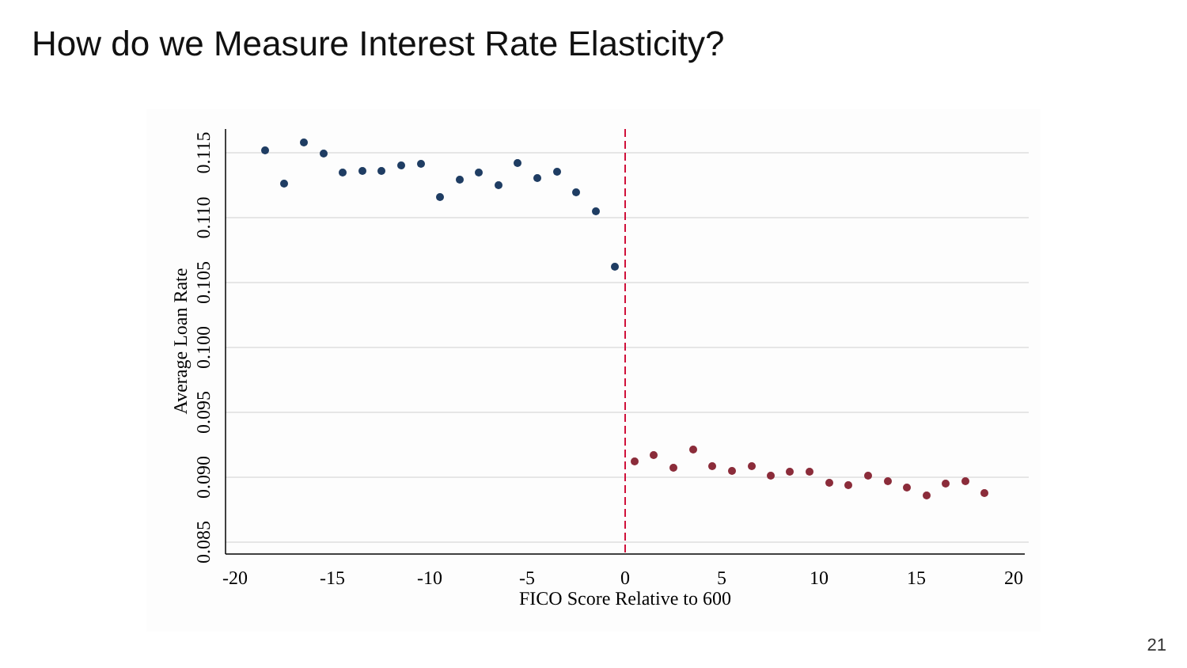How do we Measure Interest Rate Elasticity?
-20
-15
-10
-5
0
5
10
15
20
FICO Score Relative to 600
0.115
0.110
0.105
0.100
0.095
0.090
0.085
Average Loan Rate
21